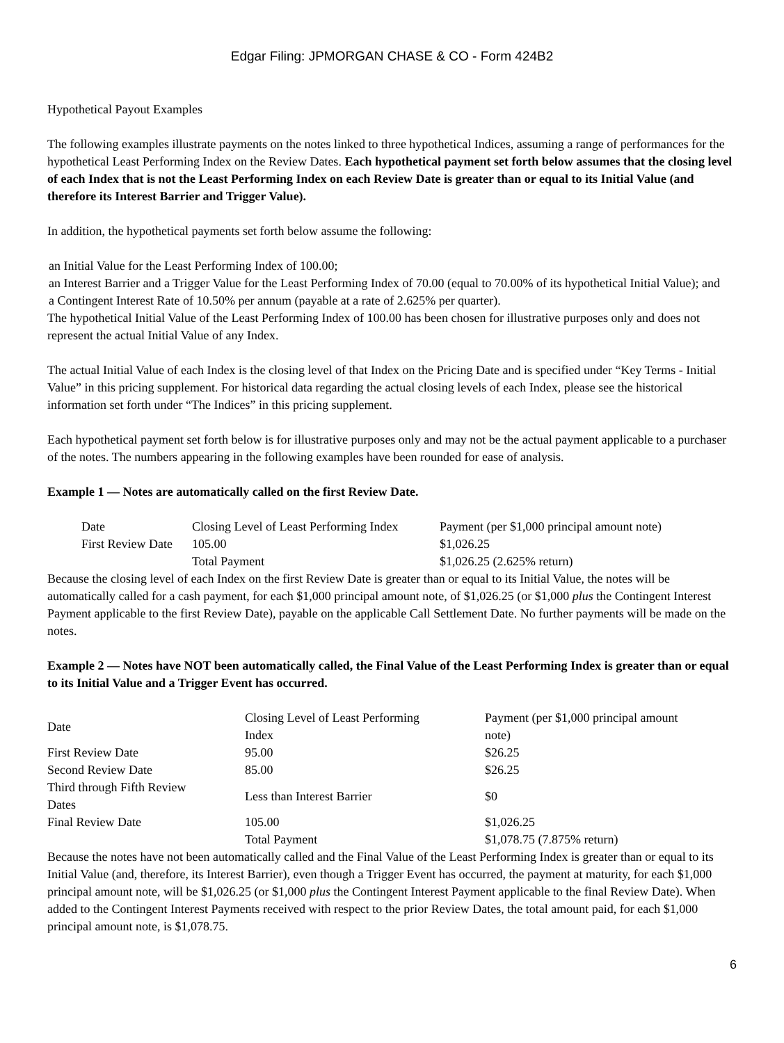Edgar Filing: JPMORGAN CHASE & CO - Form 424B2
Hypothetical Payout Examples
The following examples illustrate payments on the notes linked to three hypothetical Indices, assuming a range of performances for the hypothetical Least Performing Index on the Review Dates. Each hypothetical payment set forth below assumes that the closing level of each Index that is not the Least Performing Index on each Review Date is greater than or equal to its Initial Value (and therefore its Interest Barrier and Trigger Value).
In addition, the hypothetical payments set forth below assume the following:
an Initial Value for the Least Performing Index of 100.00;
an Interest Barrier and a Trigger Value for the Least Performing Index of 70.00 (equal to 70.00% of its hypothetical Initial Value); and
a Contingent Interest Rate of 10.50% per annum (payable at a rate of 2.625% per quarter).
The hypothetical Initial Value of the Least Performing Index of 100.00 has been chosen for illustrative purposes only and does not represent the actual Initial Value of any Index.
The actual Initial Value of each Index is the closing level of that Index on the Pricing Date and is specified under “Key Terms - Initial Value” in this pricing supplement. For historical data regarding the actual closing levels of each Index, please see the historical information set forth under “The Indices” in this pricing supplement.
Each hypothetical payment set forth below is for illustrative purposes only and may not be the actual payment applicable to a purchaser of the notes. The numbers appearing in the following examples have been rounded for ease of analysis.
Example 1 — Notes are automatically called on the first Review Date.
| Date | Closing Level of Least Performing Index | Payment (per $1,000 principal amount note) |
| First Review Date | 105.00 | $1,026.25 |
| | Total Payment | $1,026.25 (2.625% return) |
Because the closing level of each Index on the first Review Date is greater than or equal to its Initial Value, the notes will be automatically called for a cash payment, for each $1,000 principal amount note, of $1,026.25 (or $1,000 plus the Contingent Interest Payment applicable to the first Review Date), payable on the applicable Call Settlement Date. No further payments will be made on the notes.
Example 2 — Notes have NOT been automatically called, the Final Value of the Least Performing Index is greater than or equal to its Initial Value and a Trigger Event has occurred.
| Date | Closing Level of Least Performing Index | Payment (per $1,000 principal amount note) |
| First Review Date | 95.00 | $26.25 |
| Second Review Date | 85.00 | $26.25 |
| Third through Fifth Review Dates | Less than Interest Barrier | $0 |
| Final Review Date | 105.00 | $1,026.25 |
| | Total Payment | $1,078.75 (7.875% return) |
Because the notes have not been automatically called and the Final Value of the Least Performing Index is greater than or equal to its Initial Value (and, therefore, its Interest Barrier), even though a Trigger Event has occurred, the payment at maturity, for each $1,000 principal amount note, will be $1,026.25 (or $1,000 plus the Contingent Interest Payment applicable to the final Review Date). When added to the Contingent Interest Payments received with respect to the prior Review Dates, the total amount paid, for each $1,000 principal amount note, is $1,078.75.
6